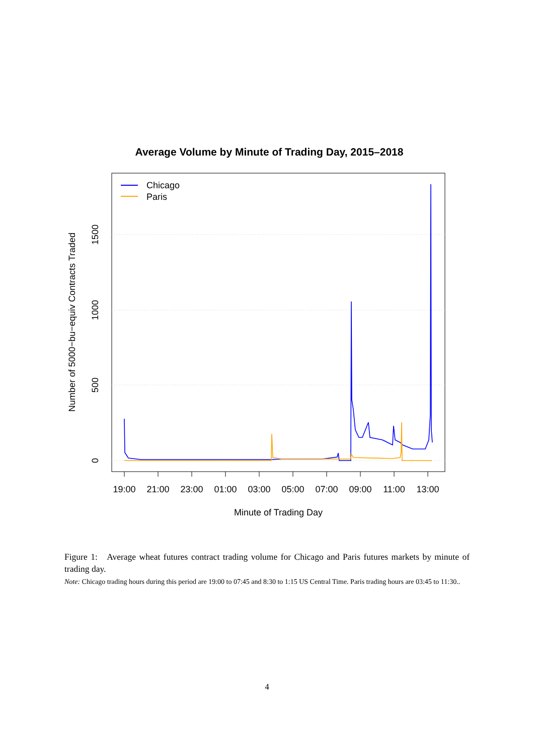Average Volume by Minute of Trading Day, 2015–2018
Chicago
Paris
0
500
1000
1500
Number of 5000−bu−equiv Contracts Traded
19:00
21:00
23:00
01:00
03:00
05:00
07:00
09:00
11:00
13:00
Minute of Trading Day
Figure 1: Average wheat futures contract trading volume for Chicago and Paris futures markets by minute of trading day.
Note: Chicago trading hours during this period are 19:00 to 07:45 and 8:30 to 1:15 US Central Time. Paris trading hours are 03:45 to 11:30..
4